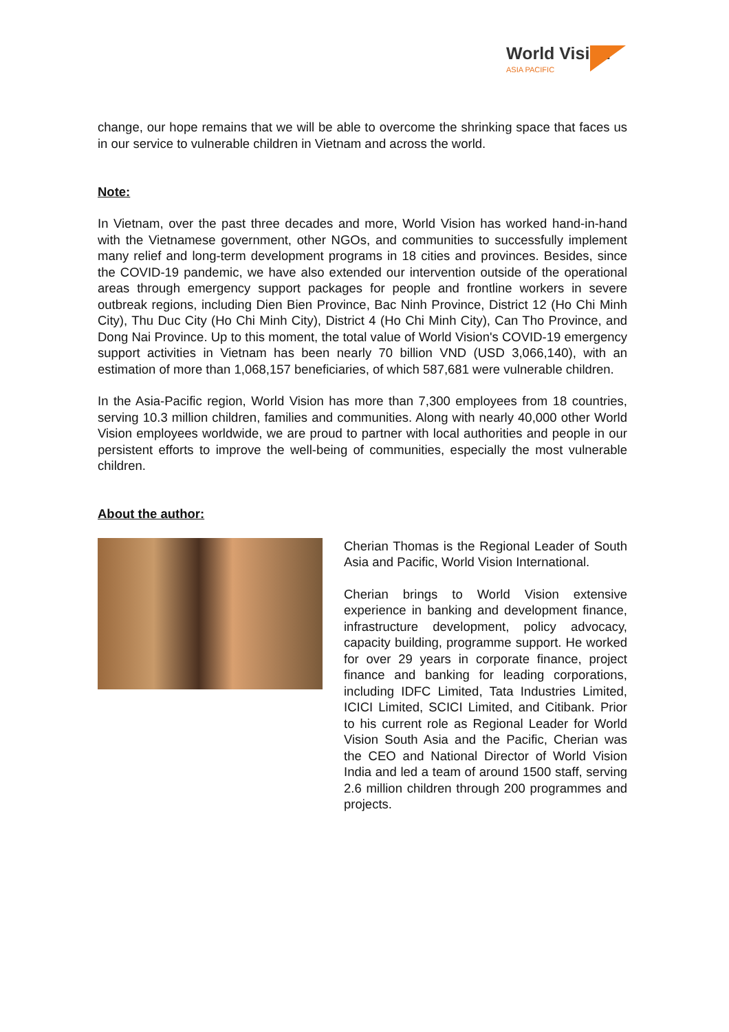World Vision
ASIA PACIFIC
change, our hope remains that we will be able to overcome the shrinking space that faces us in our service to vulnerable children in Vietnam and across the world.
Note:
In Vietnam, over the past three decades and more, World Vision has worked hand-in-hand with the Vietnamese government, other NGOs, and communities to successfully implement many relief and long-term development programs in 18 cities and provinces. Besides, since the COVID-19 pandemic, we have also extended our intervention outside of the operational areas through emergency support packages for people and frontline workers in severe outbreak regions, including Dien Bien Province, Bac Ninh Province, District 12 (Ho Chi Minh City), Thu Duc City (Ho Chi Minh City), District 4 (Ho Chi Minh City), Can Tho Province, and Dong Nai Province. Up to this moment, the total value of World Vision's COVID-19 emergency support activities in Vietnam has been nearly 70 billion VND (USD 3,066,140), with an estimation of more than 1,068,157 beneficiaries, of which 587,681 were vulnerable children.
In the Asia-Pacific region, World Vision has more than 7,300 employees from 18 countries, serving 10.3 million children, families and communities. Along with nearly 40,000 other World Vision employees worldwide, we are proud to partner with local authorities and people in our persistent efforts to improve the well-being of communities, especially the most vulnerable children.
About the author:
Cherian Thomas is the Regional Leader of South Asia and Pacific, World Vision International.
Cherian brings to World Vision extensive experience in banking and development finance, infrastructure development, policy advocacy, capacity building, programme support. He worked for over 29 years in corporate finance, project finance and banking for leading corporations, including IDFC Limited, Tata Industries Limited, ICICI Limited, SCICI Limited, and Citibank. Prior to his current role as Regional Leader for World Vision South Asia and the Pacific, Cherian was the CEO and National Director of World Vision India and led a team of around 1500 staff, serving 2.6 million children through 200 programmes and projects.